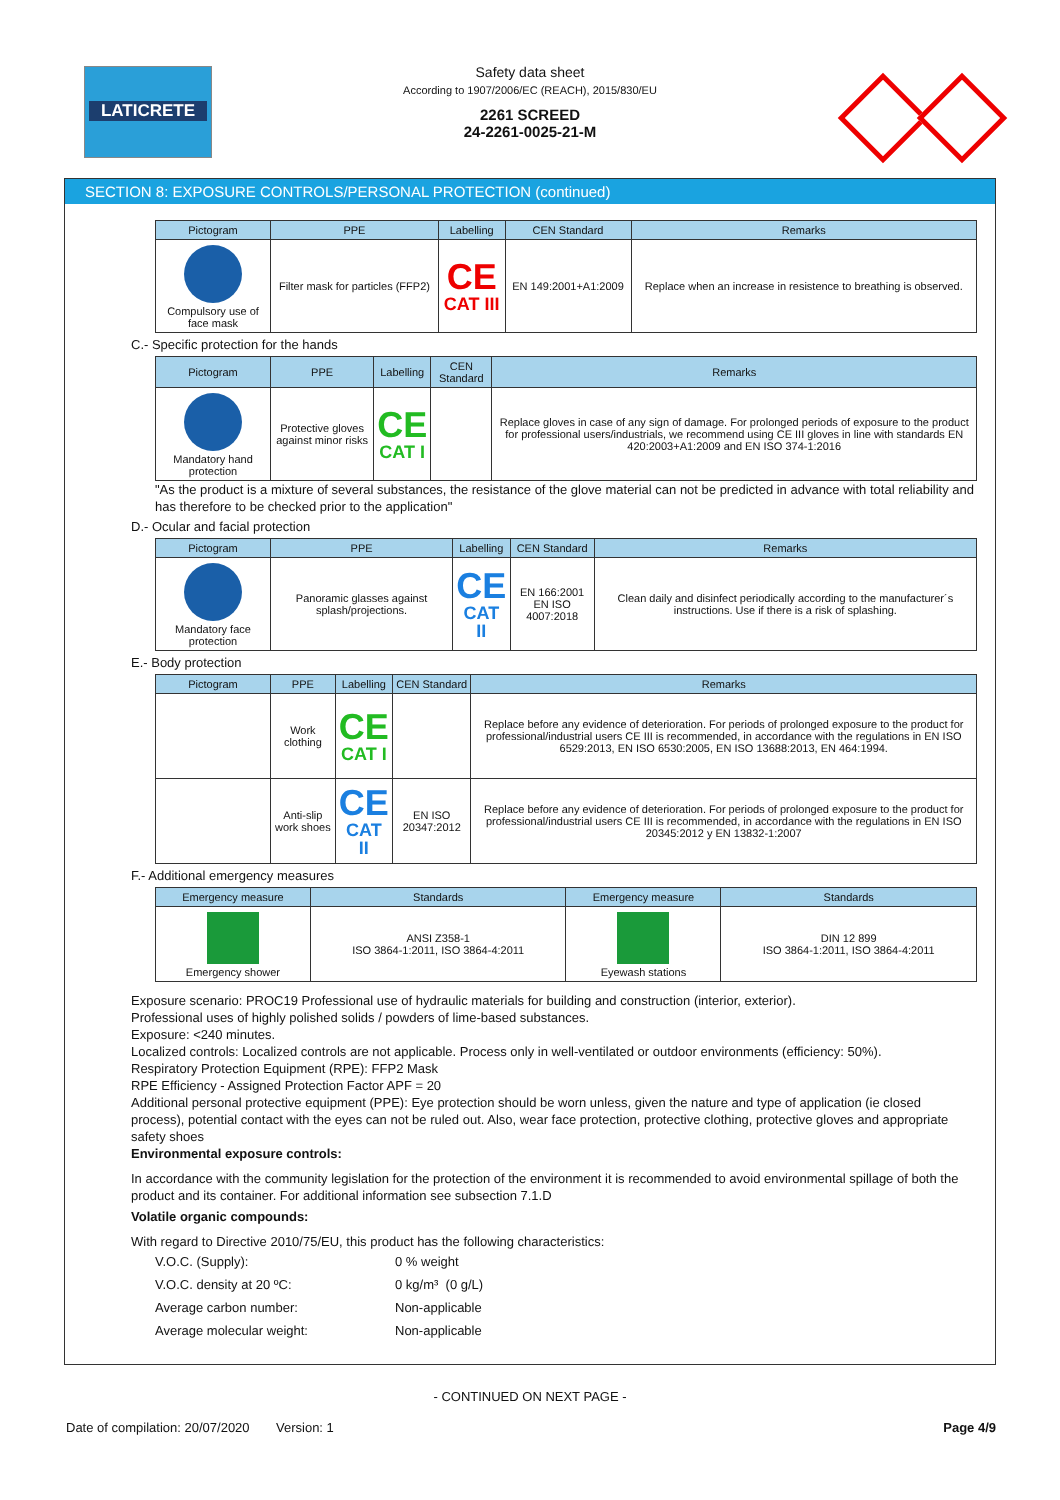LATICRETE
Safety data sheet
According to 1907/2006/EC (REACH), 2015/830/EU
2261 SCREED
24-2261-0025-21-M
SECTION 8: EXPOSURE CONTROLS/PERSONAL PROTECTION (continued)
| Pictogram | PPE | Labelling | CEN Standard | Remarks |
| --- | --- | --- | --- | --- |
| Compulsory use of face mask | Filter mask for particles (FFP2) | CE CAT III | EN 149:2001+A1:2009 | Replace when an increase in resistence to breathing is observed. |
C.- Specific protection for the hands
| Pictogram | PPE | Labelling | CEN Standard | Remarks |
| --- | --- | --- | --- | --- |
| Mandatory hand protection | Protective gloves against minor risks | CE CAT I | | Replace gloves in case of any sign of damage. For prolonged periods of exposure to the product for professional users/industrials, we recommend using CE III gloves in line with standards EN 420:2003+A1:2009 and EN ISO 374-1:2016 |
"As the product is a mixture of several substances, the resistance of the glove material can not be predicted in advance with total reliability and has therefore to be checked prior to the application"
D.- Ocular and facial protection
| Pictogram | PPE | Labelling | CEN Standard | Remarks |
| --- | --- | --- | --- | --- |
| Mandatory face protection | Panoramic glasses against splash/projections. | CE CAT II | EN 166:2001 EN ISO 4007:2018 | Clean daily and disinfect periodically according to the manufacturer´s instructions. Use if there is a risk of splashing. |
E.- Body protection
| Pictogram | PPE | Labelling | CEN Standard | Remarks |
| --- | --- | --- | --- | --- |
| | Work clothing | CE CAT I | | Replace before any evidence of deterioration. For periods of prolonged exposure to the product for professional/industrial users CE III is recommended, in accordance with the regulations in EN ISO 6529:2013, EN ISO 6530:2005, EN ISO 13688:2013, EN 464:1994. |
| | Anti-slip work shoes | CE CAT II | EN ISO 20347:2012 | Replace before any evidence of deterioration. For periods of prolonged exposure to the product for professional/industrial users CE III is recommended, in accordance with the regulations in EN ISO 20345:2012 y EN 13832-1:2007 |
F.- Additional emergency measures
| Emergency measure | Standards | Emergency measure | Standards |
| --- | --- | --- | --- |
| Emergency shower | ANSI Z358-1 ISO 3864-1:2011, ISO 3864-4:2011 | Eyewash stations | DIN 12 899 ISO 3864-1:2011, ISO 3864-4:2011 |
Exposure scenario: PROC19 Professional use of hydraulic materials for building and construction (interior, exterior).
Professional uses of highly polished solids / powders of lime-based substances.
Exposure: <240 minutes.
Localized controls: Localized controls are not applicable. Process only in well-ventilated or outdoor environments (efficiency: 50%).
Respiratory Protection Equipment (RPE): FFP2 Mask
RPE Efficiency - Assigned Protection Factor APF = 20
Additional personal protective equipment (PPE): Eye protection should be worn unless, given the nature and type of application (ie closed process), potential contact with the eyes can not be ruled out. Also, wear face protection, protective clothing, protective gloves and appropriate safety shoes
Environmental exposure controls:
In accordance with the community legislation for the protection of the environment it is recommended to avoid environmental spillage of both the product and its container. For additional information see subsection 7.1.D
Volatile organic compounds:
With regard to Directive 2010/75/EU, this product has the following characteristics:
| V.O.C. (Supply): | 0 % weight |
| V.O.C. density at 20 ºC: | 0 kg/m³ (0 g/L) |
| Average carbon number: | Non-applicable |
| Average molecular weight: | Non-applicable |
- CONTINUED ON NEXT PAGE -
Date of compilation: 20/07/2020 Version: 1 Page 4/9